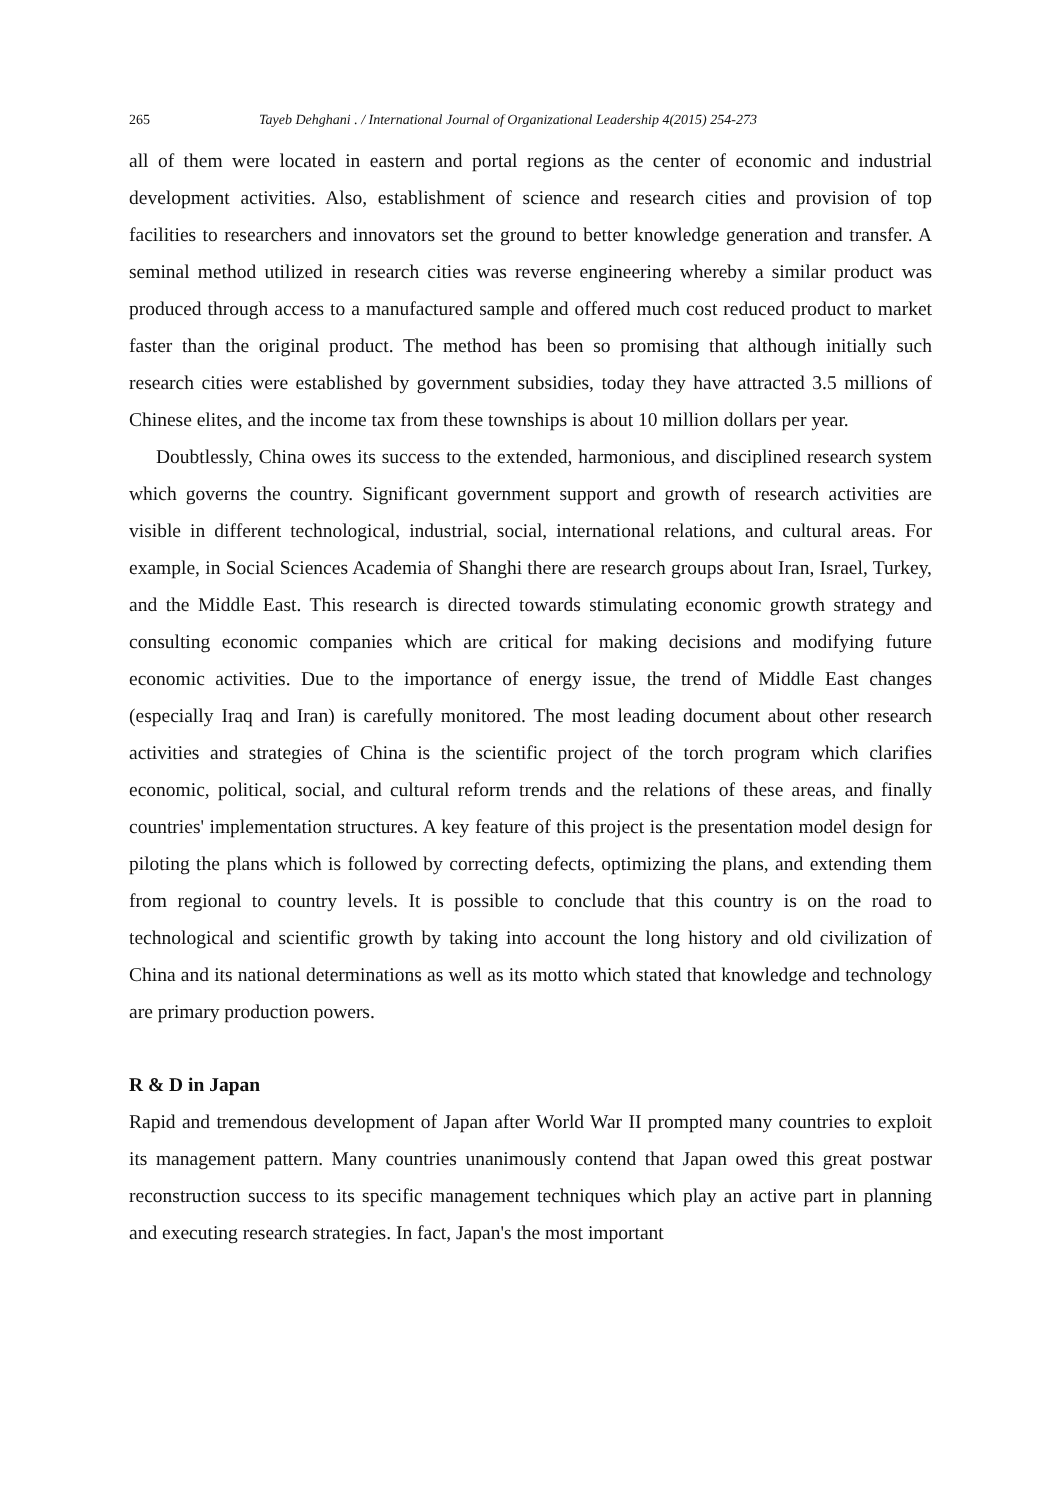265 Tayeb Dehghani . / International Journal of Organizational Leadership 4(2015) 254-273
all of them were located in eastern and portal regions as the center of economic and industrial development activities. Also, establishment of science and research cities and provision of top facilities to researchers and innovators set the ground to better knowledge generation and transfer. A seminal method utilized in research cities was reverse engineering whereby a similar product was produced through access to a manufactured sample and offered much cost reduced product to market faster than the original product. The method has been so promising that although initially such research cities were established by government subsidies, today they have attracted 3.5 millions of Chinese elites, and the income tax from these townships is about 10 million dollars per year.
Doubtlessly, China owes its success to the extended, harmonious, and disciplined research system which governs the country. Significant government support and growth of research activities are visible in different technological, industrial, social, international relations, and cultural areas. For example, in Social Sciences Academia of Shanghi there are research groups about Iran, Israel, Turkey, and the Middle East. This research is directed towards stimulating economic growth strategy and consulting economic companies which are critical for making decisions and modifying future economic activities. Due to the importance of energy issue, the trend of Middle East changes (especially Iraq and Iran) is carefully monitored. The most leading document about other research activities and strategies of China is the scientific project of the torch program which clarifies economic, political, social, and cultural reform trends and the relations of these areas, and finally countries' implementation structures. A key feature of this project is the presentation model design for piloting the plans which is followed by correcting defects, optimizing the plans, and extending them from regional to country levels. It is possible to conclude that this country is on the road to technological and scientific growth by taking into account the long history and old civilization of China and its national determinations as well as its motto which stated that knowledge and technology are primary production powers.
R & D in Japan
Rapid and tremendous development of Japan after World War II prompted many countries to exploit its management pattern. Many countries unanimously contend that Japan owed this great postwar reconstruction success to its specific management techniques which play an active part in planning and executing research strategies. In fact, Japan's the most important